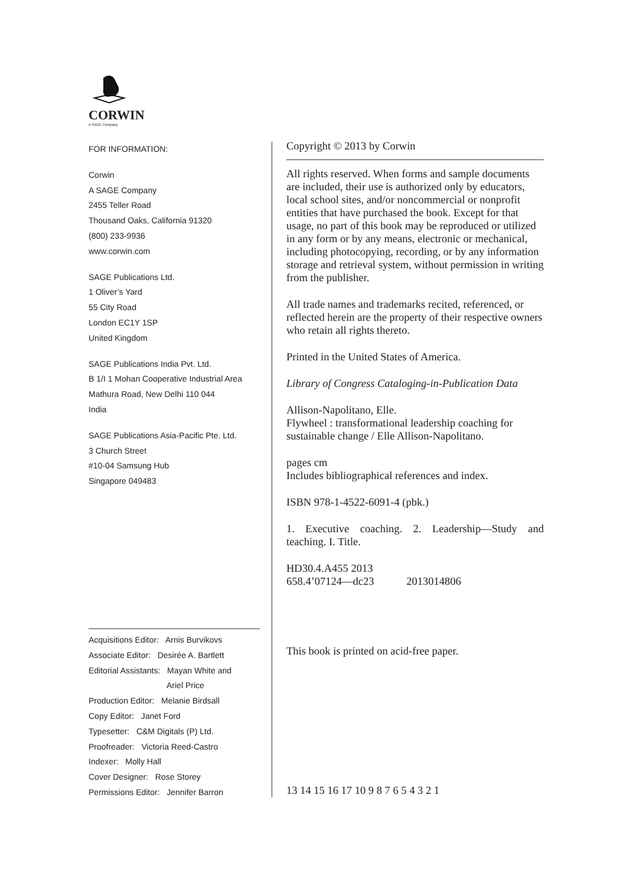CORWIN
A SAGE Company
FOR INFORMATION:
Corwin
A SAGE Company
2455 Teller Road
Thousand Oaks, California 91320
(800) 233-9936
www.corwin.com
SAGE Publications Ltd.
1 Oliver’s Yard
55 City Road
London EC1Y 1SP
United Kingdom
SAGE Publications India Pvt. Ltd.
B 1/I 1 Mohan Cooperative Industrial Area
Mathura Road, New Delhi 110 044
India
SAGE Publications Asia-Pacific Pte. Ltd.
3 Church Street
#10-04 Samsung Hub
Singapore 049483
Copyright © 2013 by Corwin
All rights reserved. When forms and sample documents are included, their use is authorized only by educators, local school sites, and/or noncommercial or nonprofit entities that have purchased the book. Except for that usage, no part of this book may be reproduced or utilized in any form or by any means, electronic or mechanical, including photocopying, recording, or by any information storage and retrieval system, without permission in writing from the publisher.
All trade names and trademarks recited, referenced, or reflected herein are the property of their respective owners who retain all rights thereto.
Printed in the United States of America.
Library of Congress Cataloging-in-Publication Data
Allison-Napolitano, Elle.
Flywheel : transformational leadership coaching for sustainable change / Elle Allison-Napolitano.
pages cm
Includes bibliographical references and index.
ISBN 978-1-4522-6091-4 (pbk.)
1. Executive coaching. 2. Leadership—Study and teaching. I. Title.
HD30.4.A455 2013
658.4’07124—dc23 2013014806
This book is printed on acid-free paper.
Acquisitions Editor: Arnis Burvikovs
Associate Editor: Desirée A. Bartlett
Editorial Assistants: Mayan White and
Ariel Price
Production Editor: Melanie Birdsall
Copy Editor: Janet Ford
Typesetter: C&M Digitals (P) Ltd.
Proofreader: Victoria Reed-Castro
Indexer: Molly Hall
Cover Designer: Rose Storey
Permissions Editor: Jennifer Barron
13 14 15 16 17 10 9 8 7 6 5 4 3 2 1